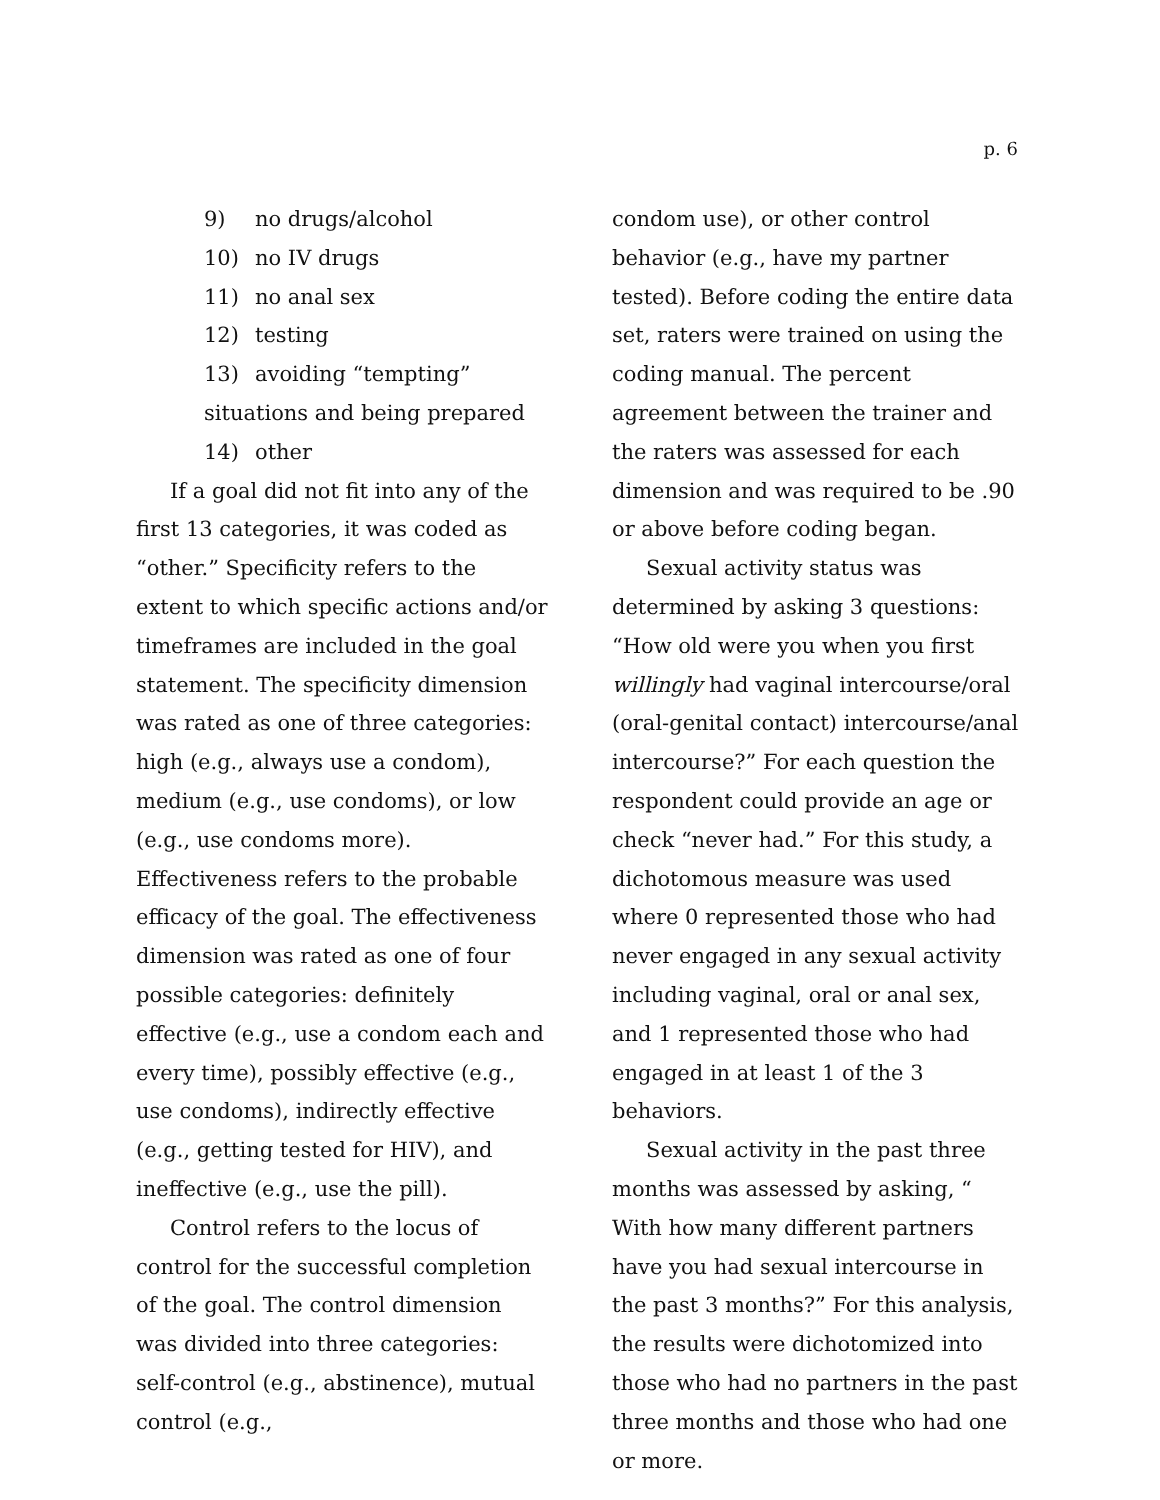p. 6
9) no drugs/alcohol
10) no IV drugs
11) no anal sex
12) testing
13) avoiding “tempting” situations and being prepared
14) other
If a goal did not fit into any of the first 13 categories, it was coded as “other.” Specificity refers to the extent to which specific actions and/or timeframes are included in the goal statement. The specificity dimension was rated as one of three categories: high (e.g., always use a condom), medium (e.g., use condoms), or low (e.g., use condoms more). Effectiveness refers to the probable efficacy of the goal. The effectiveness dimension was rated as one of four possible categories: definitely effective (e.g., use a condom each and every time), possibly effective (e.g., use condoms), indirectly effective (e.g., getting tested for HIV), and ineffective (e.g., use the pill).
Control refers to the locus of control for the successful completion of the goal. The control dimension was divided into three categories: self-control (e.g., abstinence), mutual control (e.g.,
condom use), or other control behavior (e.g., have my partner tested). Before coding the entire data set, raters were trained on using the coding manual. The percent agreement between the trainer and the raters was assessed for each dimension and was required to be .90 or above before coding began.
Sexual activity status was determined by asking 3 questions: “How old were you when you first willingly had vaginal intercourse/oral (oral-genital contact) intercourse/anal intercourse?” For each question the respondent could provide an age or check “never had.” For this study, a dichotomous measure was used where 0 represented those who had never engaged in any sexual activity including vaginal, oral or anal sex, and 1 represented those who had engaged in at least 1 of the 3 behaviors.
Sexual activity in the past three months was assessed by asking, “ With how many different partners have you had sexual intercourse in the past 3 months?” For this analysis, the results were dichotomized into those who had no partners in the past three months and those who had one or more.